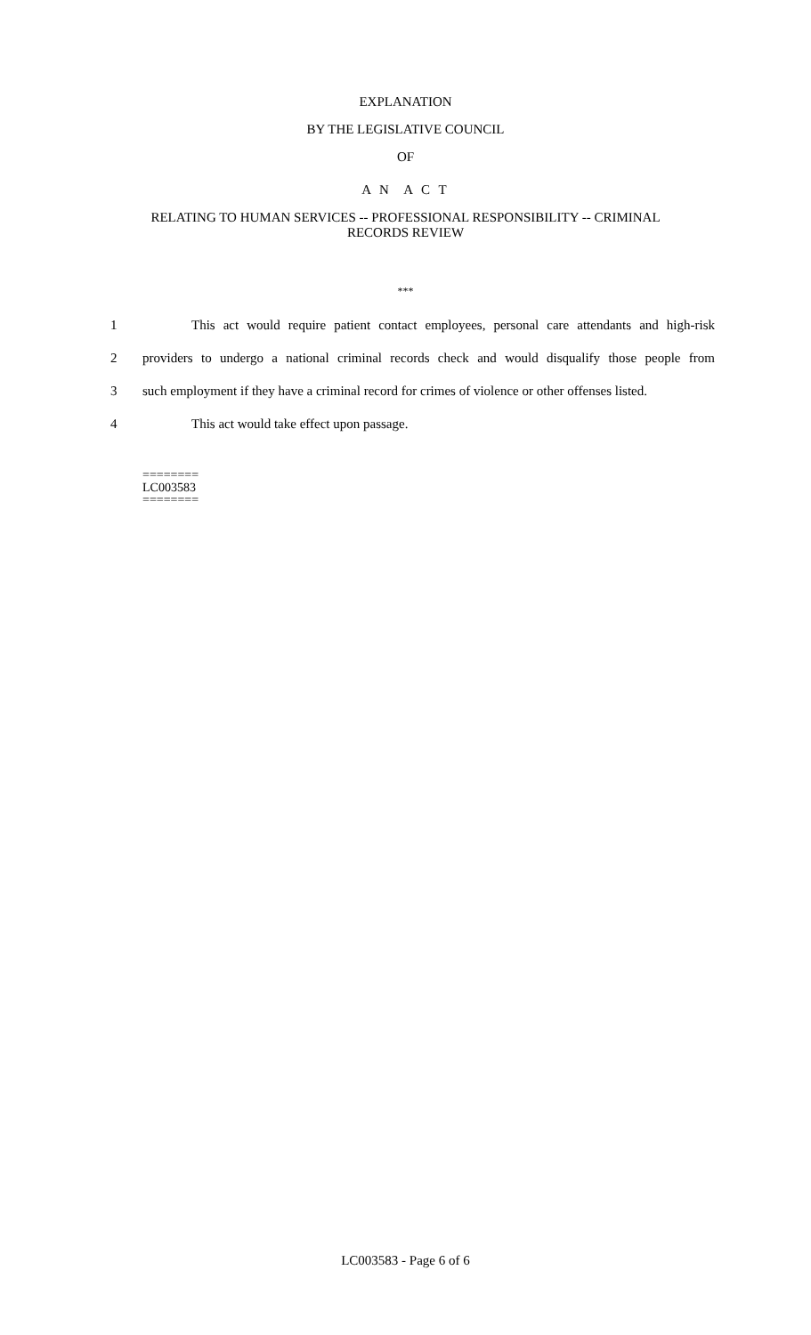EXPLANATION
BY THE LEGISLATIVE COUNCIL
OF
A N A C T
RELATING TO HUMAN SERVICES -- PROFESSIONAL RESPONSIBILITY -- CRIMINAL
RECORDS REVIEW
***
1 This act would require patient contact employees, personal care attendants and high-risk
2 providers to undergo a national criminal records check and would disqualify those people from
3 such employment if they have a criminal record for crimes of violence or other offenses listed.
4 This act would take effect upon passage.
========
LC003583
========
LC003583 - Page 6 of 6